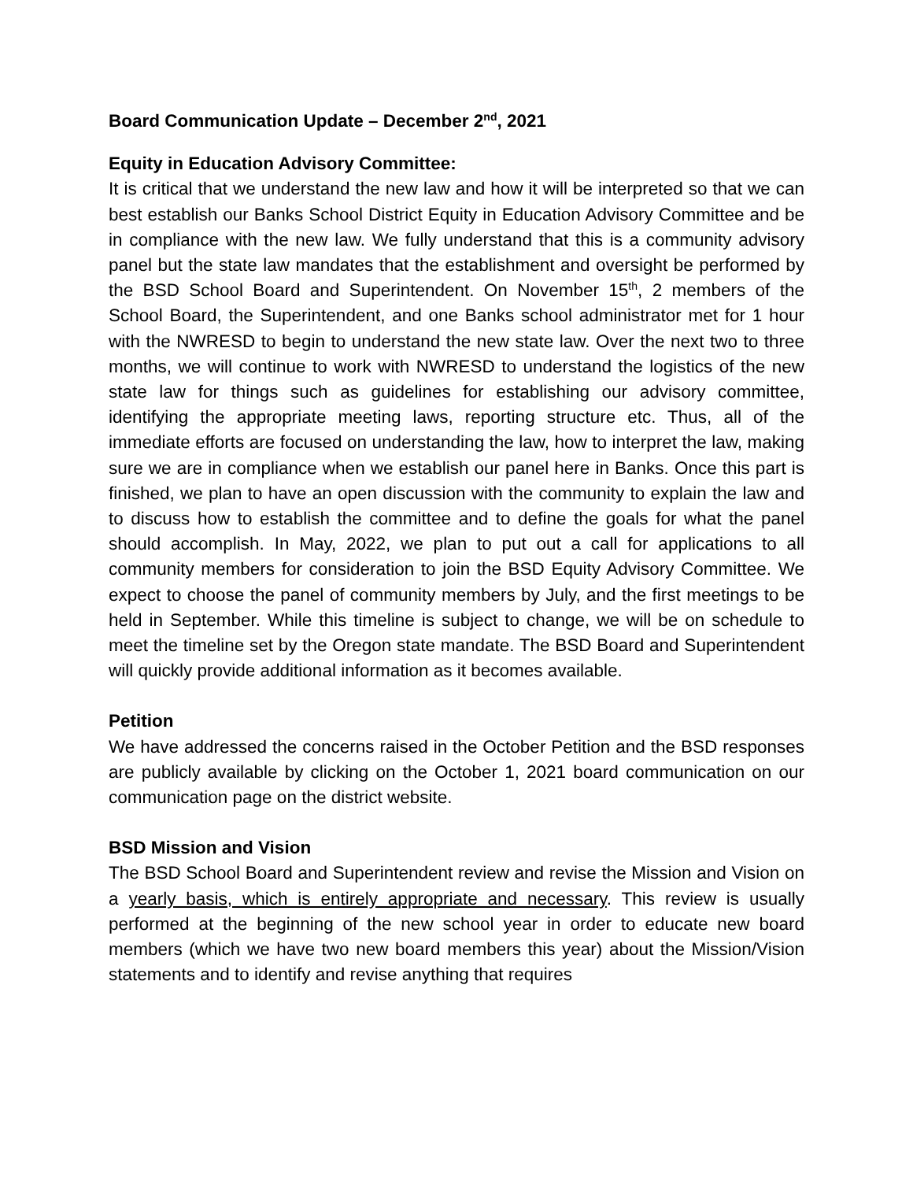Board Communication Update – December 2<sup>nd</sup>, 2021
Equity in Education Advisory Committee:
It is critical that we understand the new law and how it will be interpreted so that we can best establish our Banks School District Equity in Education Advisory Committee and be in compliance with the new law. We fully understand that this is a community advisory panel but the state law mandates that the establishment and oversight be performed by the BSD School Board and Superintendent. On November 15<sup>th</sup>, 2 members of the School Board, the Superintendent, and one Banks school administrator met for 1 hour with the NWRESD to begin to understand the new state law. Over the next two to three months, we will continue to work with NWRESD to understand the logistics of the new state law for things such as guidelines for establishing our advisory committee, identifying the appropriate meeting laws, reporting structure etc. Thus, all of the immediate efforts are focused on understanding the law, how to interpret the law, making sure we are in compliance when we establish our panel here in Banks. Once this part is finished, we plan to have an open discussion with the community to explain the law and to discuss how to establish the committee and to define the goals for what the panel should accomplish. In May, 2022, we plan to put out a call for applications to all community members for consideration to join the BSD Equity Advisory Committee. We expect to choose the panel of community members by July, and the first meetings to be held in September. While this timeline is subject to change, we will be on schedule to meet the timeline set by the Oregon state mandate. The BSD Board and Superintendent will quickly provide additional information as it becomes available.
Petition
We have addressed the concerns raised in the October Petition and the BSD responses are publicly available by clicking on the October 1, 2021 board communication on our communication page on the district website.
BSD Mission and Vision
The BSD School Board and Superintendent review and revise the Mission and Vision on a yearly basis, which is entirely appropriate and necessary. This review is usually performed at the beginning of the new school year in order to educate new board members (which we have two new board members this year) about the Mission/Vision statements and to identify and revise anything that requires